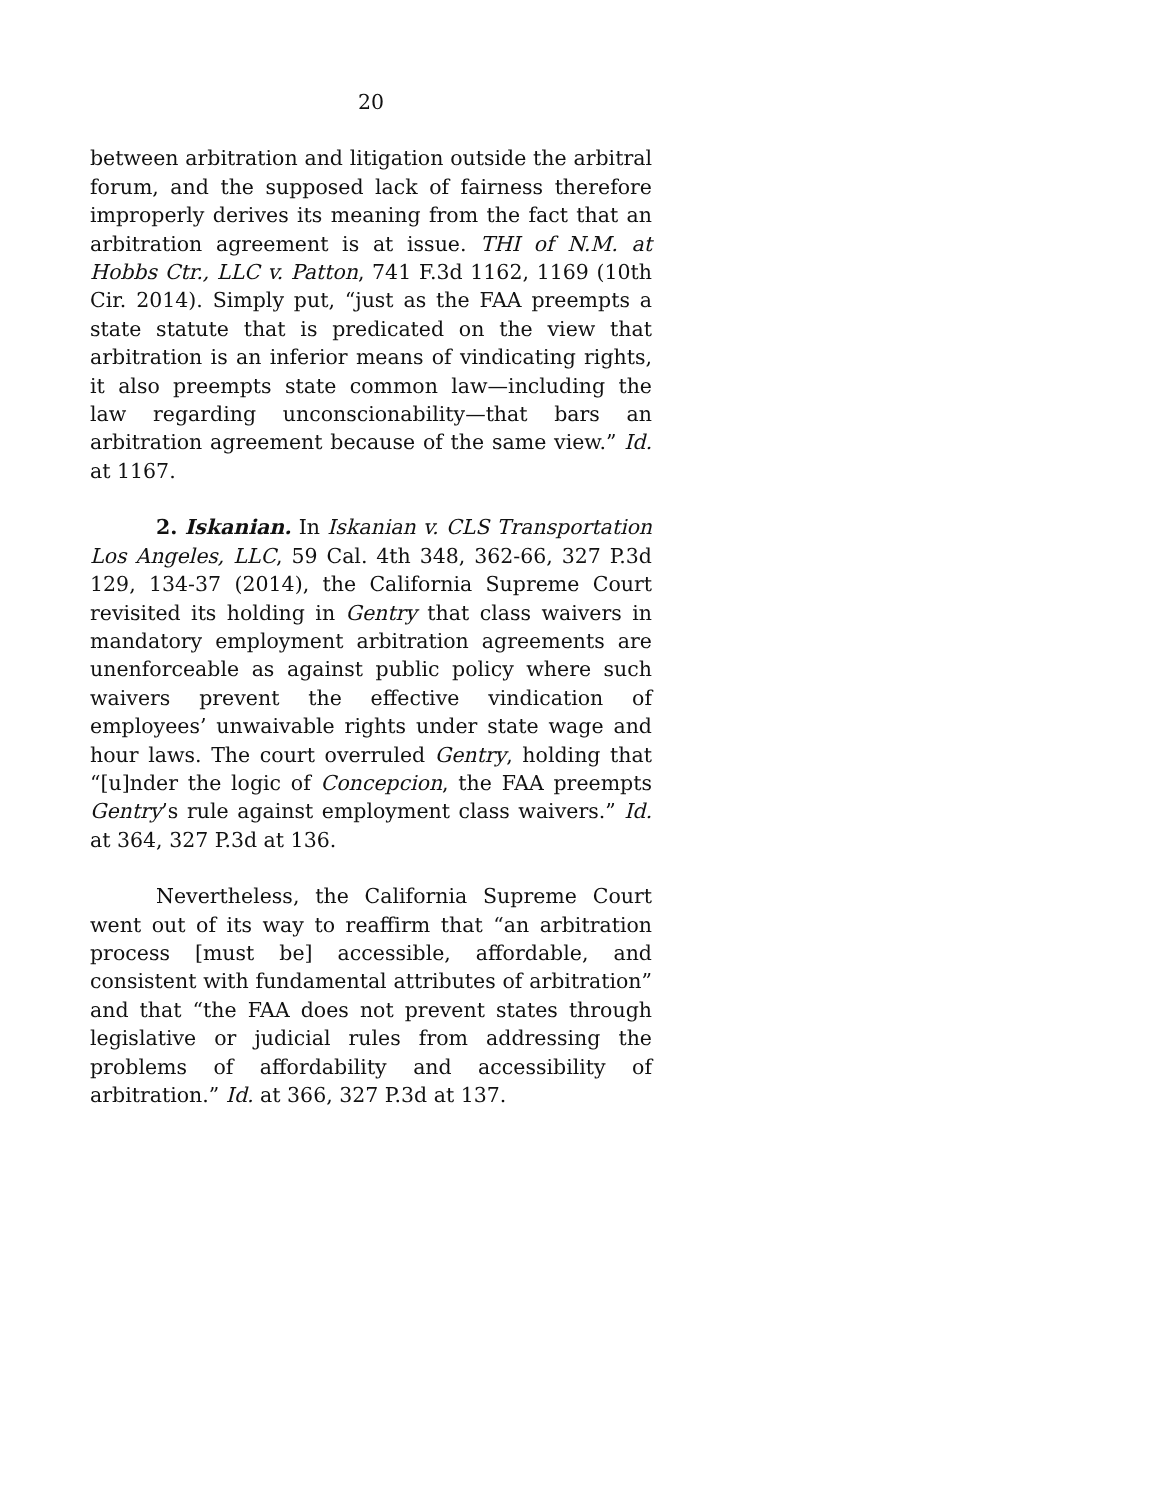20
between arbitration and litigation outside the arbitral forum, and the supposed lack of fairness therefore improperly derives its meaning from the fact that an arbitration agreement is at issue. THI of N.M. at Hobbs Ctr., LLC v. Patton, 741 F.3d 1162, 1169 (10th Cir. 2014). Simply put, “just as the FAA preempts a state statute that is predicated on the view that arbitration is an inferior means of vindicating rights, it also preempts state common law—including the law regarding unconscionability—that bars an arbitration agreement because of the same view.” Id. at 1167.
2. Iskanian. In Iskanian v. CLS Transportation Los Angeles, LLC, 59 Cal. 4th 348, 362-66, 327 P.3d 129, 134-37 (2014), the California Supreme Court revisited its holding in Gentry that class waivers in mandatory employment arbitration agreements are unenforceable as against public policy where such waivers prevent the effective vindication of employees’ unwaivable rights under state wage and hour laws. The court overruled Gentry, holding that “[u]nder the logic of Concepcion, the FAA preempts Gentry’s rule against employment class waivers.” Id. at 364, 327 P.3d at 136.
Nevertheless, the California Supreme Court went out of its way to reaffirm that “an arbitration process [must be] accessible, affordable, and consistent with fundamental attributes of arbitration” and that “the FAA does not prevent states through legislative or judicial rules from addressing the problems of affordability and accessibility of arbitration.” Id. at 366, 327 P.3d at 137.